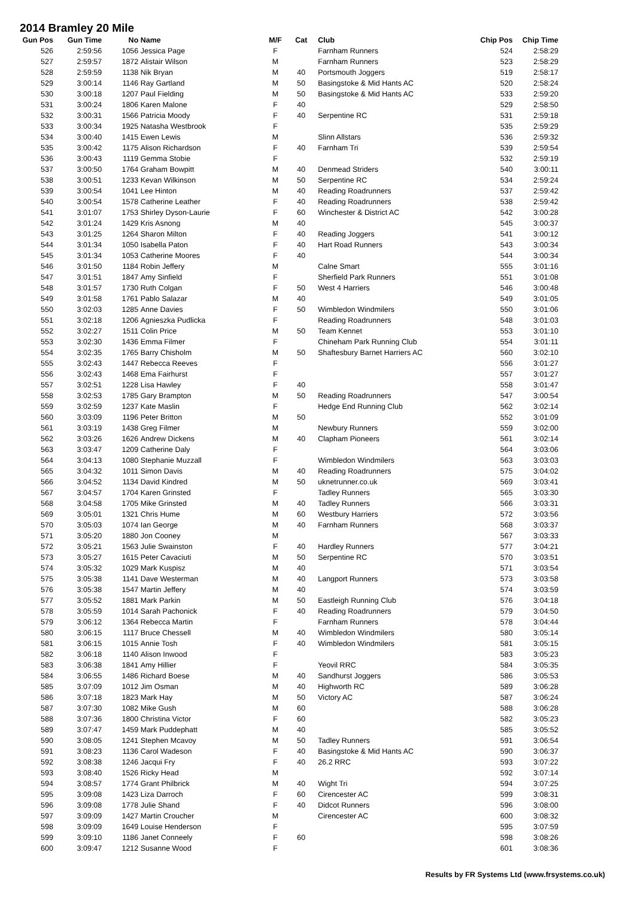2014 Bramley 20 Mile
| Gun Pos | Gun Time | No | Name | M/F | Cat | Club | Chip Pos | Chip Time |
| --- | --- | --- | --- | --- | --- | --- | --- | --- |
| 526 | 2:59:56 | 1056 | Jessica Page | F | | Farnham Runners | 524 | 2:58:29 |
| 527 | 2:59:57 | 1872 | Alistair Wilson | M | | Farnham Runners | 523 | 2:58:29 |
| 528 | 2:59:59 | 1138 | Nik Bryan | M | 40 | Portsmouth Joggers | 519 | 2:58:17 |
| 529 | 3:00:14 | 1146 | Ray Gartland | M | 50 | Basingstoke & Mid Hants AC | 520 | 2:58:24 |
| 530 | 3:00:18 | 1207 | Paul Fielding | M | 50 | Basingstoke & Mid Hants AC | 533 | 2:59:20 |
| 531 | 3:00:24 | 1806 | Karen Malone | F | 40 | | 529 | 2:58:50 |
| 532 | 3:00:31 | 1566 | Patricia Moody | F | 40 | Serpentine RC | 531 | 2:59:18 |
| 533 | 3:00:34 | 1925 | Natasha Westbrook | F | | | 535 | 2:59:29 |
| 534 | 3:00:40 | 1415 | Ewen Lewis | M | | Slinn Allstars | 536 | 2:59:32 |
| 535 | 3:00:42 | 1175 | Alison Richardson | F | 40 | Farnham Tri | 539 | 2:59:54 |
| 536 | 3:00:43 | 1119 | Gemma Stobie | F | | | 532 | 2:59:19 |
| 537 | 3:00:50 | 1764 | Graham Bowpitt | M | 40 | Denmead Striders | 540 | 3:00:11 |
| 538 | 3:00:51 | 1233 | Kevan Wilkinson | M | 50 | Serpentine RC | 534 | 2:59:24 |
| 539 | 3:00:54 | 1041 | Lee Hinton | M | 40 | Reading Roadrunners | 537 | 2:59:42 |
| 540 | 3:00:54 | 1578 | Catherine Leather | F | 40 | Reading Roadrunners | 538 | 2:59:42 |
| 541 | 3:01:07 | 1753 | Shirley Dyson-Laurie | F | 60 | Winchester & District AC | 542 | 3:00:28 |
| 542 | 3:01:24 | 1429 | Kris Asnong | M | 40 | | 545 | 3:00:37 |
| 543 | 3:01:25 | 1264 | Sharon Milton | F | 40 | Reading Joggers | 541 | 3:00:12 |
| 544 | 3:01:34 | 1050 | Isabella Paton | F | 40 | Hart Road Runners | 543 | 3:00:34 |
| 545 | 3:01:34 | 1053 | Catherine Moores | F | 40 | | 544 | 3:00:34 |
| 546 | 3:01:50 | 1184 | Robin Jeffery | M | | Calne Smart | 555 | 3:01:16 |
| 547 | 3:01:51 | 1847 | Amy Sinfield | F | | Sherfield Park Runners | 551 | 3:01:08 |
| 548 | 3:01:57 | 1730 | Ruth Colgan | F | 50 | West 4 Harriers | 546 | 3:00:48 |
| 549 | 3:01:58 | 1761 | Pablo Salazar | M | 40 | | 549 | 3:01:05 |
| 550 | 3:02:03 | 1285 | Anne Davies | F | 50 | Wimbledon Windmilers | 550 | 3:01:06 |
| 551 | 3:02:18 | 1206 | Agnieszka Pudlicka | F | | Reading Roadrunners | 548 | 3:01:03 |
| 552 | 3:02:27 | 1511 | Colin Price | M | 50 | Team Kennet | 553 | 3:01:10 |
| 553 | 3:02:30 | 1436 | Emma Filmer | F | | Chineham Park Running Club | 554 | 3:01:11 |
| 554 | 3:02:35 | 1765 | Barry Chisholm | M | 50 | Shaftesbury Barnet Harriers AC | 560 | 3:02:10 |
| 555 | 3:02:43 | 1447 | Rebecca Reeves | F | | | 556 | 3:01:27 |
| 556 | 3:02:43 | 1468 | Ema Fairhurst | F | | | 557 | 3:01:27 |
| 557 | 3:02:51 | 1228 | Lisa Hawley | F | 40 | | 558 | 3:01:47 |
| 558 | 3:02:53 | 1785 | Gary Brampton | M | 50 | Reading Roadrunners | 547 | 3:00:54 |
| 559 | 3:02:59 | 1237 | Kate Maslin | F | | Hedge End Running Club | 562 | 3:02:14 |
| 560 | 3:03:09 | 1196 | Peter Britton | M | 50 | | 552 | 3:01:09 |
| 561 | 3:03:19 | 1438 | Greg Filmer | M | | Newbury Runners | 559 | 3:02:00 |
| 562 | 3:03:26 | 1626 | Andrew Dickens | M | 40 | Clapham Pioneers | 561 | 3:02:14 |
| 563 | 3:03:47 | 1209 | Catherine Daly | F | | | 564 | 3:03:06 |
| 564 | 3:04:13 | 1080 | Stephanie Muzzall | F | | Wimbledon Windmilers | 563 | 3:03:03 |
| 565 | 3:04:32 | 1011 | Simon Davis | M | 40 | Reading Roadrunners | 575 | 3:04:02 |
| 566 | 3:04:52 | 1134 | David Kindred | M | 50 | uknetrunner.co.uk | 569 | 3:03:41 |
| 567 | 3:04:57 | 1704 | Karen Grinsted | F | | Tadley Runners | 565 | 3:03:30 |
| 568 | 3:04:58 | 1705 | Mike Grinsted | M | 40 | Tadley Runners | 566 | 3:03:31 |
| 569 | 3:05:01 | 1321 | Chris Hume | M | 60 | Westbury Harriers | 572 | 3:03:56 |
| 570 | 3:05:03 | 1074 | Ian George | M | 40 | Farnham Runners | 568 | 3:03:37 |
| 571 | 3:05:20 | 1880 | Jon Cooney | M | | | 567 | 3:03:33 |
| 572 | 3:05:21 | 1563 | Julie Swainston | F | 40 | Hardley Runners | 577 | 3:04:21 |
| 573 | 3:05:27 | 1615 | Peter Cavaciuti | M | 50 | Serpentine RC | 570 | 3:03:51 |
| 574 | 3:05:32 | 1029 | Mark Kuspisz | M | 40 | | 571 | 3:03:54 |
| 575 | 3:05:38 | 1141 | Dave Westerman | M | 40 | Langport Runners | 573 | 3:03:58 |
| 576 | 3:05:38 | 1547 | Martin Jeffery | M | 40 | | 574 | 3:03:59 |
| 577 | 3:05:52 | 1881 | Mark Parkin | M | 50 | Eastleigh Running Club | 576 | 3:04:18 |
| 578 | 3:05:59 | 1014 | Sarah Pachonick | F | 40 | Reading Roadrunners | 579 | 3:04:50 |
| 579 | 3:06:12 | 1364 | Rebecca Martin | F | | Farnham Runners | 578 | 3:04:44 |
| 580 | 3:06:15 | 1117 | Bruce Chessell | M | 40 | Wimbledon Windmilers | 580 | 3:05:14 |
| 581 | 3:06:15 | 1015 | Annie Tosh | F | 40 | Wimbledon Windmilers | 581 | 3:05:15 |
| 582 | 3:06:18 | 1140 | Alison Inwood | F | | | 583 | 3:05:23 |
| 583 | 3:06:38 | 1841 | Amy Hillier | F | | Yeovil RRC | 584 | 3:05:35 |
| 584 | 3:06:55 | 1486 | Richard Boese | M | 40 | Sandhurst Joggers | 586 | 3:05:53 |
| 585 | 3:07:09 | 1012 | Jim Osman | M | 40 | Highworth RC | 589 | 3:06:28 |
| 586 | 3:07:18 | 1823 | Mark Hay | M | 50 | Victory AC | 587 | 3:06:24 |
| 587 | 3:07:30 | 1082 | Mike Gush | M | 60 | | 588 | 3:06:28 |
| 588 | 3:07:36 | 1800 | Christina Victor | F | 60 | | 582 | 3:05:23 |
| 589 | 3:07:47 | 1459 | Mark Puddephatt | M | 40 | | 585 | 3:05:52 |
| 590 | 3:08:05 | 1241 | Stephen Mcavoy | M | 50 | Tadley Runners | 591 | 3:06:54 |
| 591 | 3:08:23 | 1136 | Carol Wadeson | F | 40 | Basingstoke & Mid Hants AC | 590 | 3:06:37 |
| 592 | 3:08:38 | 1246 | Jacqui Fry | F | 40 | 26.2 RRC | 593 | 3:07:22 |
| 593 | 3:08:40 | 1526 | Ricky Head | M | | | 592 | 3:07:14 |
| 594 | 3:08:57 | 1774 | Grant Philbrick | M | 40 | Wight Tri | 594 | 3:07:25 |
| 595 | 3:09:08 | 1423 | Liza Darroch | F | 60 | Cirencester AC | 599 | 3:08:31 |
| 596 | 3:09:08 | 1778 | Julie Shand | F | 40 | Didcot Runners | 596 | 3:08:00 |
| 597 | 3:09:09 | 1427 | Martin Croucher | M | | Cirencester AC | 600 | 3:08:32 |
| 598 | 3:09:09 | 1649 | Louise Henderson | F | | | 595 | 3:07:59 |
| 599 | 3:09:10 | 1186 | Janet Conneely | F | 60 | | 598 | 3:08:26 |
| 600 | 3:09:47 | 1212 | Susanne Wood | F | | | 601 | 3:08:36 |
Results by FR Systems Ltd (www.frsystems.co.uk)